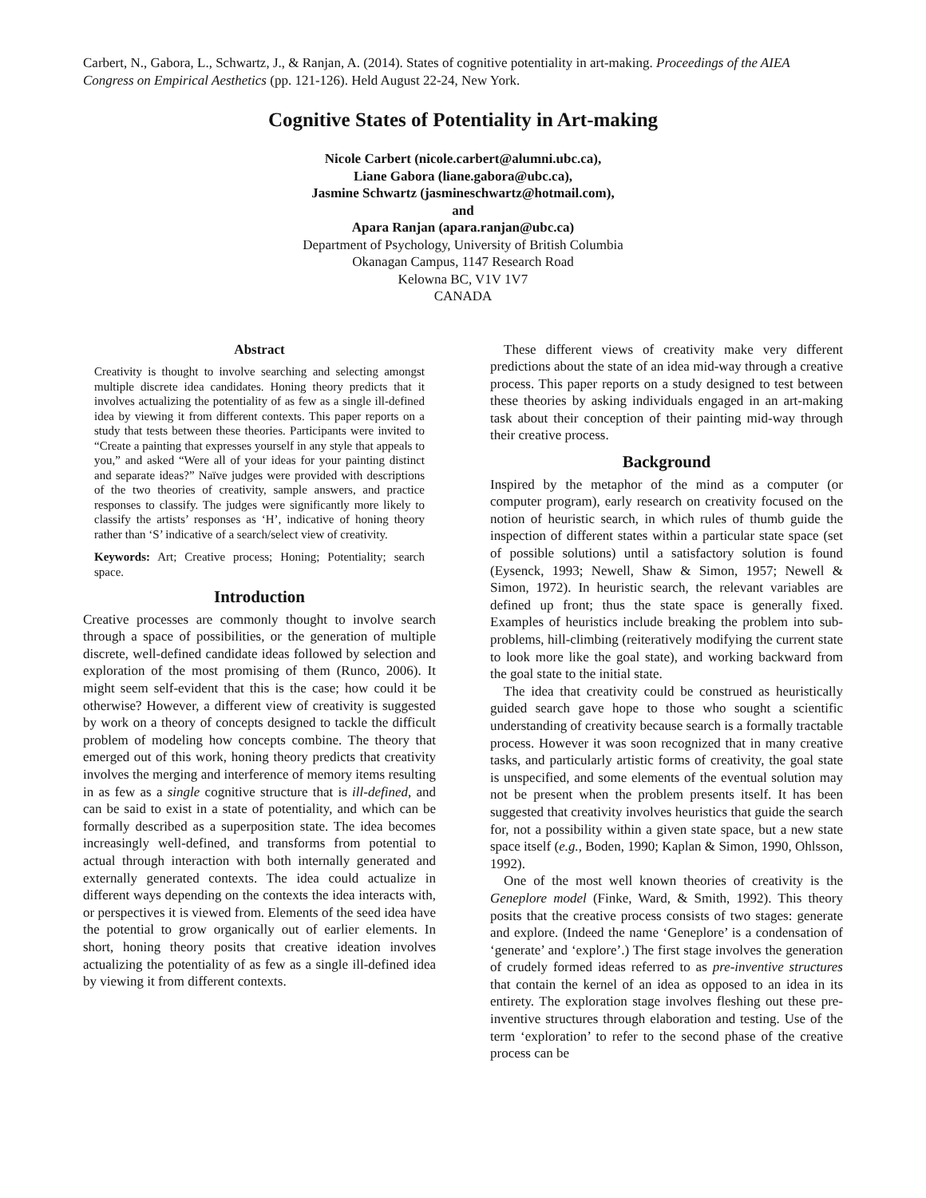Carbert, N., Gabora, L., Schwartz, J., & Ranjan, A. (2014). States of cognitive potentiality in art-making. Proceedings of the AIEA Congress on Empirical Aesthetics (pp. 121-126). Held August 22-24, New York.
Cognitive States of Potentiality in Art-making
Nicole Carbert (nicole.carbert@alumni.ubc.ca),
Liane Gabora (liane.gabora@ubc.ca),
Jasmine Schwartz (jasmineschwartz@hotmail.com),
and
Apara Ranjan (apara.ranjan@ubc.ca)
Department of Psychology, University of British Columbia
Okanagan Campus, 1147 Research Road
Kelowna BC, V1V 1V7
CANADA
Abstract
Creativity is thought to involve searching and selecting amongst multiple discrete idea candidates. Honing theory predicts that it involves actualizing the potentiality of as few as a single ill-defined idea by viewing it from different contexts. This paper reports on a study that tests between these theories. Participants were invited to “Create a painting that expresses yourself in any style that appeals to you,” and asked “Were all of your ideas for your painting distinct and separate ideas?” Naïve judges were provided with descriptions of the two theories of creativity, sample answers, and practice responses to classify. The judges were significantly more likely to classify the artists’ responses as ‘H’, indicative of honing theory rather than ‘S’ indicative of a search/select view of creativity.
Keywords: Art; Creative process; Honing; Potentiality; search space.
Introduction
Creative processes are commonly thought to involve search through a space of possibilities, or the generation of multiple discrete, well-defined candidate ideas followed by selection and exploration of the most promising of them (Runco, 2006). It might seem self-evident that this is the case; how could it be otherwise? However, a different view of creativity is suggested by work on a theory of concepts designed to tackle the difficult problem of modeling how concepts combine. The theory that emerged out of this work, honing theory predicts that creativity involves the merging and interference of memory items resulting in as few as a single cognitive structure that is ill-defined, and can be said to exist in a state of potentiality, and which can be formally described as a superposition state. The idea becomes increasingly well-defined, and transforms from potential to actual through interaction with both internally generated and externally generated contexts. The idea could actualize in different ways depending on the contexts the idea interacts with, or perspectives it is viewed from. Elements of the seed idea have the potential to grow organically out of earlier elements. In short, honing theory posits that creative ideation involves actualizing the potentiality of as few as a single ill-defined idea by viewing it from different contexts.
These different views of creativity make very different predictions about the state of an idea mid-way through a creative process. This paper reports on a study designed to test between these theories by asking individuals engaged in an art-making task about their conception of their painting mid-way through their creative process.
Background
Inspired by the metaphor of the mind as a computer (or computer program), early research on creativity focused on the notion of heuristic search, in which rules of thumb guide the inspection of different states within a particular state space (set of possible solutions) until a satisfactory solution is found (Eysenck, 1993; Newell, Shaw & Simon, 1957; Newell & Simon, 1972). In heuristic search, the relevant variables are defined up front; thus the state space is generally fixed. Examples of heuristics include breaking the problem into sub-problems, hill-climbing (reiteratively modifying the current state to look more like the goal state), and working backward from the goal state to the initial state.
The idea that creativity could be construed as heuristically guided search gave hope to those who sought a scientific understanding of creativity because search is a formally tractable process. However it was soon recognized that in many creative tasks, and particularly artistic forms of creativity, the goal state is unspecified, and some elements of the eventual solution may not be present when the problem presents itself. It has been suggested that creativity involves heuristics that guide the search for, not a possibility within a given state space, but a new state space itself (e.g., Boden, 1990; Kaplan & Simon, 1990, Ohlsson, 1992).
One of the most well known theories of creativity is the Geneplore model (Finke, Ward, & Smith, 1992). This theory posits that the creative process consists of two stages: generate and explore. (Indeed the name ‘Geneplore’ is a condensation of ‘generate’ and ‘explore’.) The first stage involves the generation of crudely formed ideas referred to as pre-inventive structures that contain the kernel of an idea as opposed to an idea in its entirety. The exploration stage involves fleshing out these pre-inventive structures through elaboration and testing. Use of the term ‘exploration’ to refer to the second phase of the creative process can be